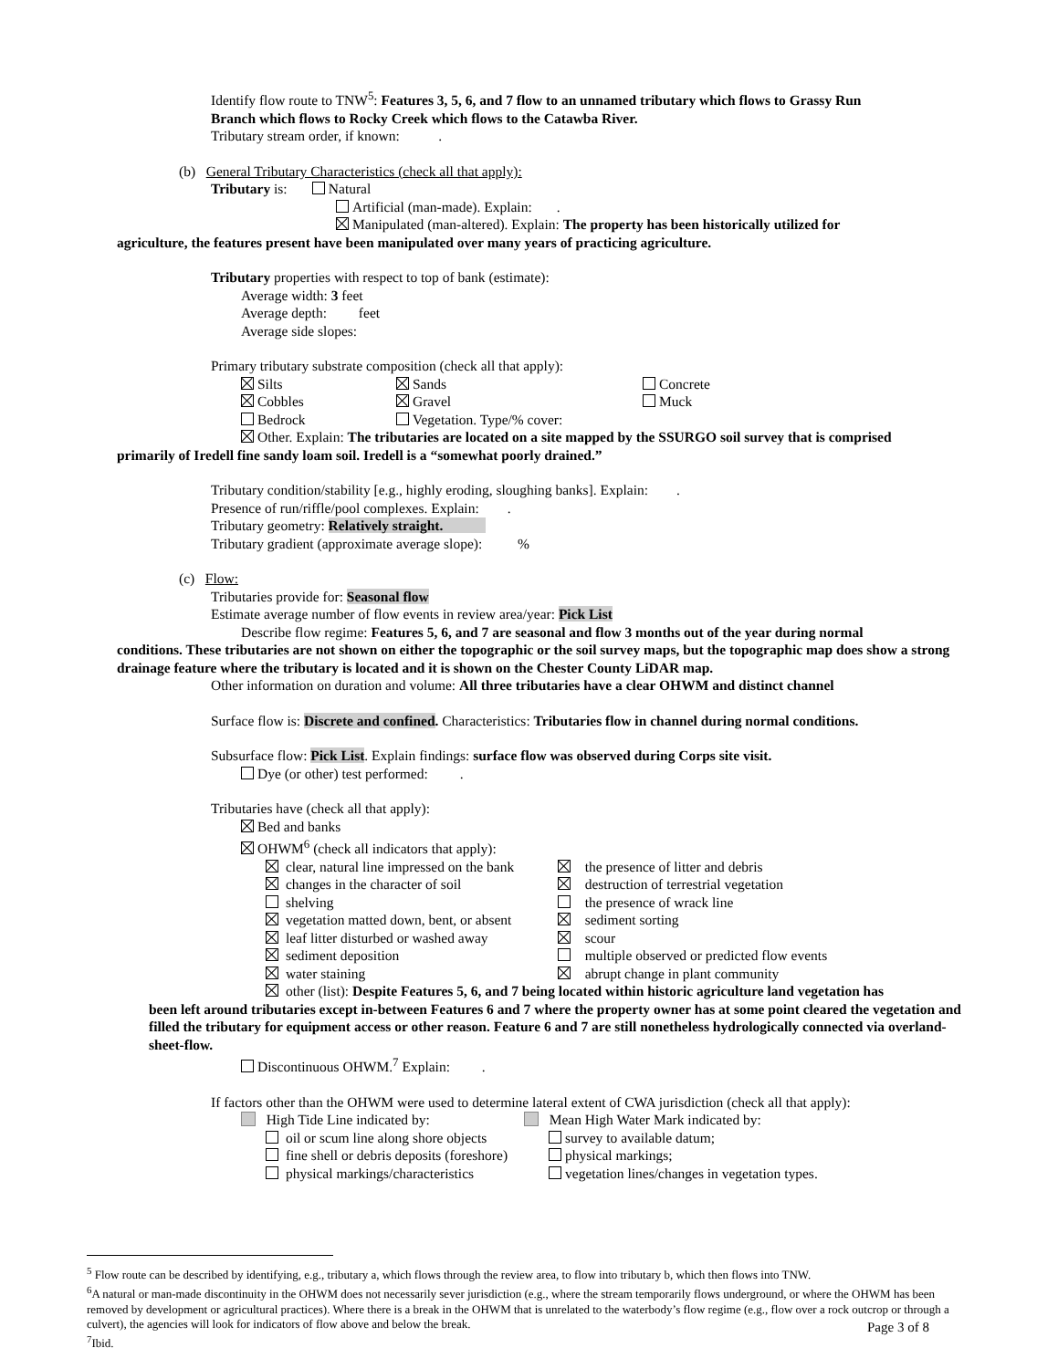Identify flow route to TNW<sup>5</sup>: Features 3, 5, 6, and 7 flow to an unnamed tributary which flows to Grassy Run
Branch which flows to Rocky Creek which flows to the Catawba River.
Tributary stream order, if known: .
(b) General Tributary Characteristics (check all that apply):
Tributary is: Natural
Artificial (man-made). Explain: .
Manipulated (man-altered). Explain: The property has been historically utilized for
agriculture, the features present have been manipulated over many years of practicing agriculture.
Tributary properties with respect to top of bank (estimate):
Average width: 3 feet
Average depth: feet
Average side slopes:
Primary tributary substrate composition (check all that apply):
Silts Sands Concrete
Cobbles Gravel Muck
Bedrock Vegetation. Type/% cover:
Other. Explain: The tributaries are located on a site mapped by the SSURGO soil survey that is comprised
primarily of Iredell fine sandy loam soil. Iredell is a “somewhat poorly drained.”
Tributary condition/stability [e.g., highly eroding, sloughing banks]. Explain: .
Presence of run/riffle/pool complexes. Explain: .
Tributary geometry: Relatively straight.
Tributary gradient (approximate average slope): %
(c) Flow:
Tributaries provide for: Seasonal flow
Estimate average number of flow events in review area/year: Pick List
Describe flow regime: Features 5, 6, and 7 are seasonal and flow 3 months out of the year during normal
conditions. These tributaries are not shown on either the topographic or the soil survey maps, but the topographic map does show a strong drainage feature where the tributary is located and it is shown on the Chester County LiDAR map.
Other information on duration and volume: All three tributaries have a clear OHWM and distinct channel
Surface flow is: Discrete and confined. Characteristics: Tributaries flow in channel during normal conditions.
Subsurface flow: Pick List. Explain findings: surface flow was observed during Corps site visit.
Dye (or other) test performed: .
Tributaries have (check all that apply):
Bed and banks
OHWM<sup>6</sup> (check all indicators that apply):
clear, natural line impressed on the bank the presence of litter and debris
changes in the character of soil destruction of terrestrial vegetation
shelving the presence of wrack line
vegetation matted down, bent, or absent sediment sorting
leaf litter disturbed or washed away scour
sediment deposition multiple observed or predicted flow events
water staining abrupt change in plant community
other (list): Despite Features 5, 6, and 7 being located within historic agriculture land vegetation has
been left around tributaries except in-between Features 6 and 7 where the property owner has at some point cleared the vegetation and filled the tributary for equipment access or other reason. Feature 6 and 7 are still nonetheless hydrologically connected via overland-sheet-flow.
Discontinuous OHWM.<sup>7</sup> Explain: .
If factors other than the OHWM were used to determine lateral extent of CWA jurisdiction (check all that apply):
High Tide Line indicated by: Mean High Water Mark indicated by:
oil or scum line along shore objects survey to available datum;
fine shell or debris deposits (foreshore) physical markings;
physical markings/characteristics vegetation lines/changes in vegetation types.
<sup>5</sup> Flow route can be described by identifying, e.g., tributary a, which flows through the review area, to flow into tributary b, which then flows into TNW.
<sup>6</sup> A natural or man-made discontinuity in the OHWM does not necessarily sever jurisdiction (e.g., where the stream temporarily flows underground, or where the OHWM has been removed by development or agricultural practices). Where there is a break in the OHWM that is unrelated to the waterbody’s flow regime (e.g., flow over a rock outcrop or through a culvert), the agencies will look for indicators of flow above and below the break.
<sup>7</sup> Ibid.
Page 3 of 8